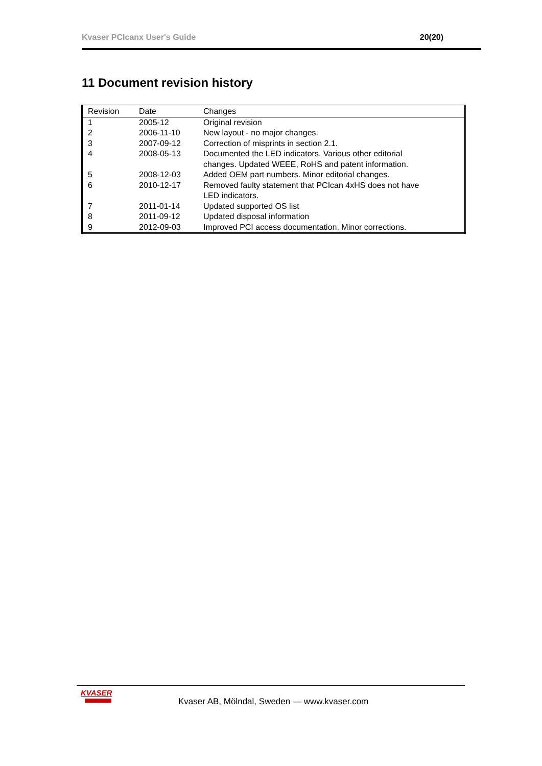Kvaser PCIcanx User's Guide 20(20)
11 Document revision history
| Revision | Date | Changes |
| --- | --- | --- |
| 1 | 2005-12 | Original revision |
| 2 | 2006-11-10 | New layout - no major changes. |
| 3 | 2007-09-12 | Correction of misprints in section 2.1. |
| 4 | 2008-05-13 | Documented the LED indicators. Various other editorial changes. Updated WEEE, RoHS and patent information. |
| 5 | 2008-12-03 | Added OEM part numbers. Minor editorial changes. |
| 6 | 2010-12-17 | Removed faulty statement that PCIcan 4xHS does not have LED indicators. |
| 7 | 2011-01-14 | Updated supported OS list |
| 8 | 2011-09-12 | Updated disposal information |
| 9 | 2012-09-03 | Improved PCI access documentation. Minor corrections. |
KVASER
Kvaser AB, Mölndal, Sweden — www.kvaser.com